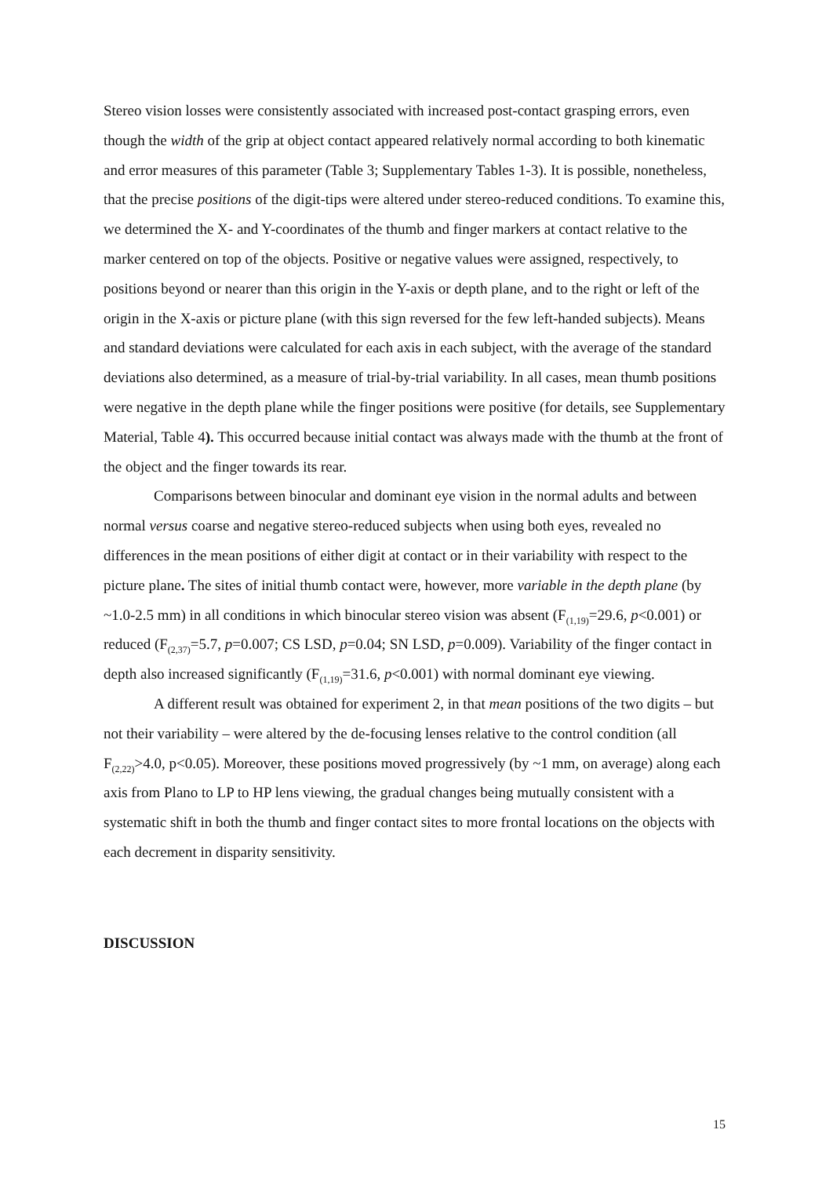Stereo vision losses were consistently associated with increased post-contact grasping errors, even though the width of the grip at object contact appeared relatively normal according to both kinematic and error measures of this parameter (Table 3; Supplementary Tables 1-3). It is possible, nonetheless, that the precise positions of the digit-tips were altered under stereo-reduced conditions. To examine this, we determined the X- and Y-coordinates of the thumb and finger markers at contact relative to the marker centered on top of the objects. Positive or negative values were assigned, respectively, to positions beyond or nearer than this origin in the Y-axis or depth plane, and to the right or left of the origin in the X-axis or picture plane (with this sign reversed for the few left-handed subjects). Means and standard deviations were calculated for each axis in each subject, with the average of the standard deviations also determined, as a measure of trial-by-trial variability. In all cases, mean thumb positions were negative in the depth plane while the finger positions were positive (for details, see Supplementary Material, Table 4). This occurred because initial contact was always made with the thumb at the front of the object and the finger towards its rear.
Comparisons between binocular and dominant eye vision in the normal adults and between normal versus coarse and negative stereo-reduced subjects when using both eyes, revealed no differences in the mean positions of either digit at contact or in their variability with respect to the picture plane. The sites of initial thumb contact were, however, more variable in the depth plane (by ~1.0-2.5 mm) in all conditions in which binocular stereo vision was absent (F<sub>(1,19)</sub>=29.6, p<0.001) or reduced (F<sub>(2,37)</sub>=5.7, p=0.007; CS LSD, p=0.04; SN LSD, p=0.009). Variability of the finger contact in depth also increased significantly (F<sub>(1,19)</sub>=31.6, p<0.001) with normal dominant eye viewing.
A different result was obtained for experiment 2, in that mean positions of the two digits – but not their variability – were altered by the de-focusing lenses relative to the control condition (all F<sub>(2,22)</sub>>4.0, p<0.05). Moreover, these positions moved progressively (by ~1 mm, on average) along each axis from Plano to LP to HP lens viewing, the gradual changes being mutually consistent with a systematic shift in both the thumb and finger contact sites to more frontal locations on the objects with each decrement in disparity sensitivity.
DISCUSSION
15